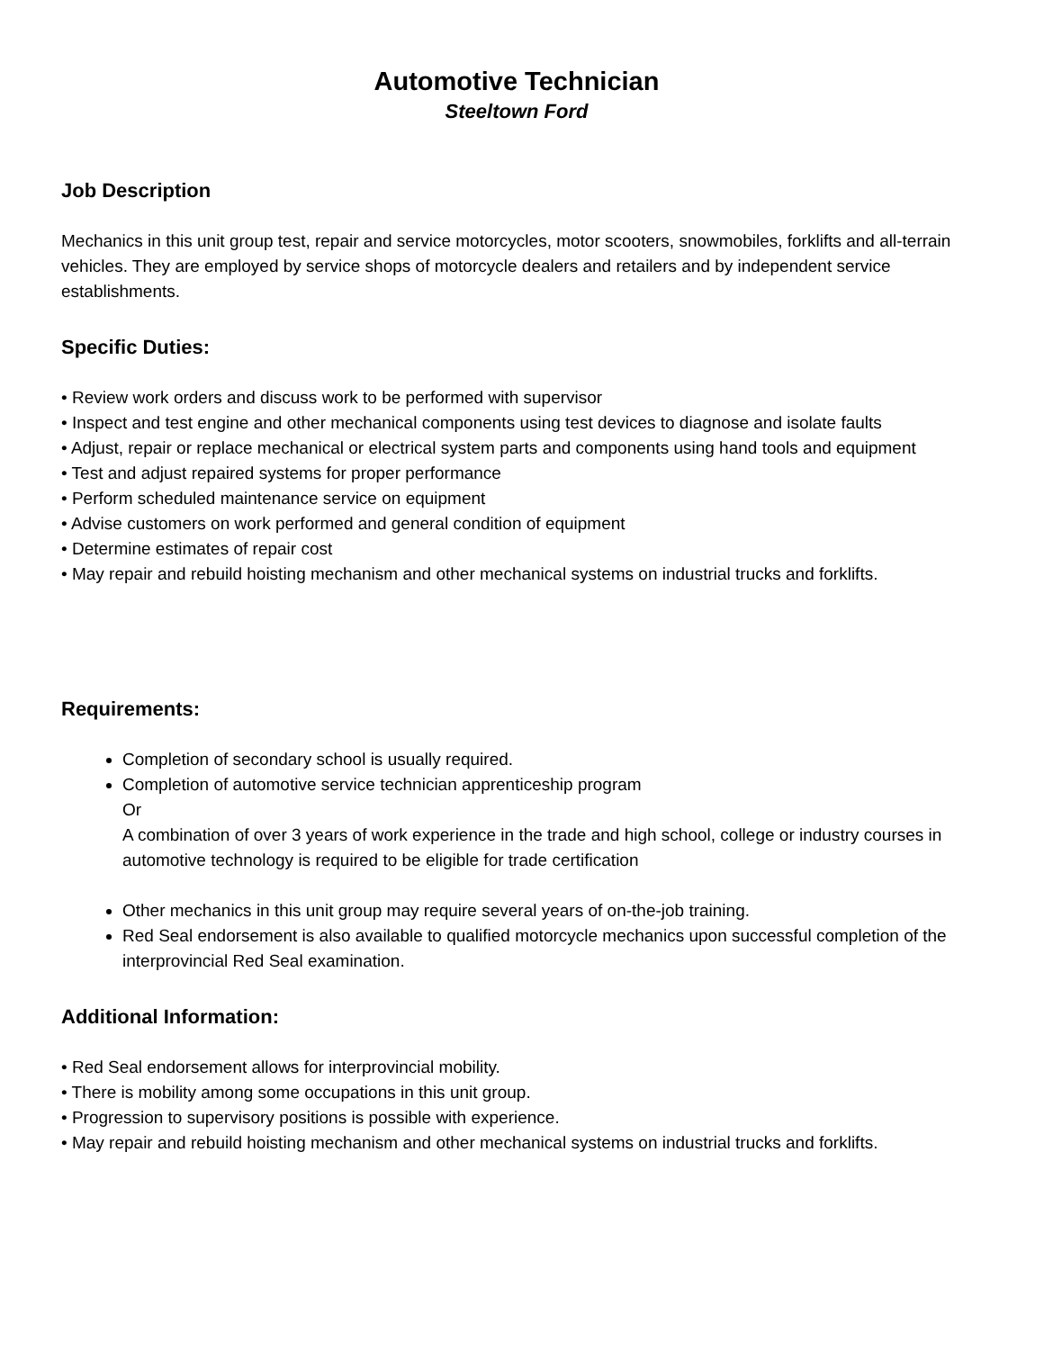Automotive Technician
Steeltown Ford
Job Description
Mechanics in this unit group test, repair and service motorcycles, motor scooters, snowmobiles, forklifts and all-terrain vehicles. They are employed by service shops of motorcycle dealers and retailers and by independent service establishments.
Specific Duties:
• Review work orders and discuss work to be performed with supervisor
• Inspect and test engine and other mechanical components using test devices to diagnose and isolate faults
• Adjust, repair or replace mechanical or electrical system parts and components using hand tools and equipment
• Test and adjust repaired systems for proper performance
• Perform scheduled maintenance service on equipment
• Advise customers on work performed and general condition of equipment
• Determine estimates of repair cost
• May repair and rebuild hoisting mechanism and other mechanical systems on industrial trucks and forklifts.
Requirements:
Completion of secondary school is usually required.
Completion of automotive service technician apprenticeship program
Or
A combination of over 3 years of work experience in the trade and high school, college or industry courses in automotive technology is required to be eligible for trade certification
Other mechanics in this unit group may require several years of on-the-job training.
Red Seal endorsement is also available to qualified motorcycle mechanics upon successful completion of the interprovincial Red Seal examination.
Additional Information:
• Red Seal endorsement allows for interprovincial mobility.
• There is mobility among some occupations in this unit group.
• Progression to supervisory positions is possible with experience.
• May repair and rebuild hoisting mechanism and other mechanical systems on industrial trucks and forklifts.